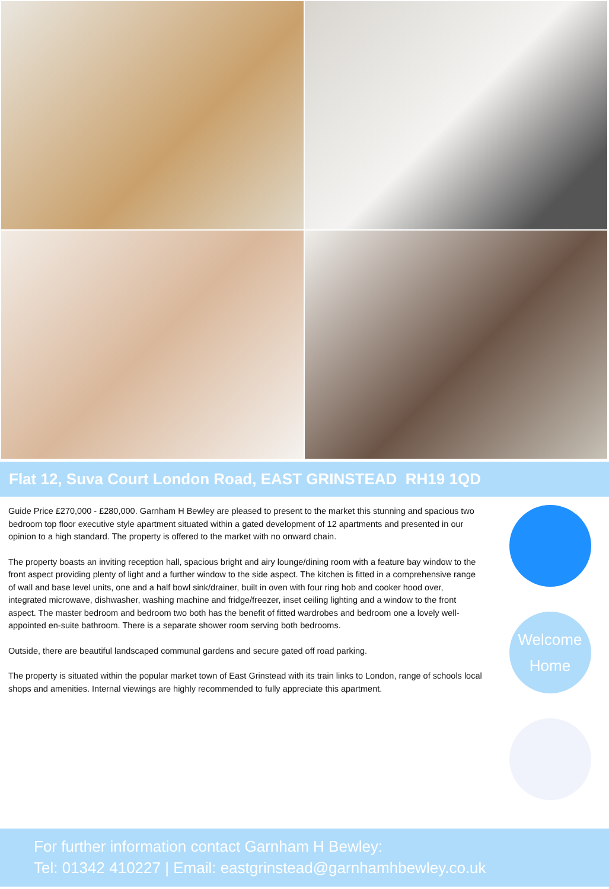Flat 12, Suva Court London Road, EAST GRINSTEAD RH19 1QD
Guide Price £270,000 - £280,000. Garnham H Bewley are pleased to present to the market this stunning and spacious two bedroom top floor executive style apartment situated within a gated development of 12 apartments and presented in our opinion to a high standard. The property is offered to the market with no onward chain.
The property boasts an inviting reception hall, spacious bright and airy lounge/dining room with a feature bay window to the front aspect providing plenty of light and a further window to the side aspect. The kitchen is fitted in a comprehensive range of wall and base level units, one and a half bowl sink/drainer, built in oven with four ring hob and cooker hood over, integrated microwave, dishwasher, washing machine and fridge/freezer, inset ceiling lighting and a window to the front aspect. The master bedroom and bedroom two both has the benefit of fitted wardrobes and bedroom one a lovely well-appointed en-suite bathroom. There is a separate shower room serving both bedrooms.
Outside, there are beautiful landscaped communal gardens and secure gated off road parking.
The property is situated within the popular market town of East Grinstead with its train links to London, range of schools local shops and amenities. Internal viewings are highly recommended to fully appreciate this apartment.
Welcome
Home
For further information contact Garnham H Bewley:
Tel: 01342 410227 | Email: eastgrinstead@garnhamhbewley.co.uk